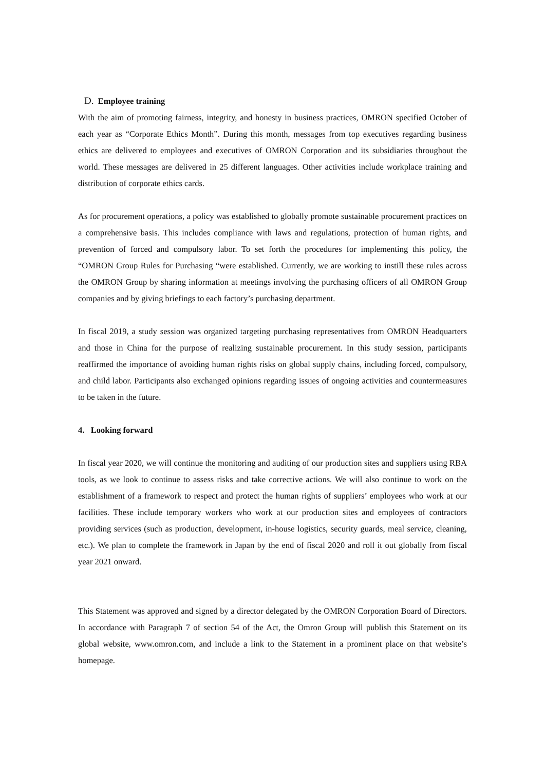D. Employee training
With the aim of promoting fairness, integrity, and honesty in business practices, OMRON specified October of each year as “Corporate Ethics Month”. During this month, messages from top executives regarding business ethics are delivered to employees and executives of OMRON Corporation and its subsidiaries throughout the world. These messages are delivered in 25 different languages. Other activities include workplace training and distribution of corporate ethics cards.
As for procurement operations, a policy was established to globally promote sustainable procurement practices on a comprehensive basis. This includes compliance with laws and regulations, protection of human rights, and prevention of forced and compulsory labor. To set forth the procedures for implementing this policy, the “OMRON Group Rules for Purchasing “were established. Currently, we are working to instill these rules across the OMRON Group by sharing information at meetings involving the purchasing officers of all OMRON Group companies and by giving briefings to each factory’s purchasing department.
In fiscal 2019, a study session was organized targeting purchasing representatives from OMRON Headquarters and those in China for the purpose of realizing sustainable procurement. In this study session, participants reaffirmed the importance of avoiding human rights risks on global supply chains, including forced, compulsory, and child labor. Participants also exchanged opinions regarding issues of ongoing activities and countermeasures to be taken in the future.
4. Looking forward
In fiscal year 2020, we will continue the monitoring and auditing of our production sites and suppliers using RBA tools, as we look to continue to assess risks and take corrective actions. We will also continue to work on the establishment of a framework to respect and protect the human rights of suppliers’ employees who work at our facilities. These include temporary workers who work at our production sites and employees of contractors providing services (such as production, development, in-house logistics, security guards, meal service, cleaning, etc.). We plan to complete the framework in Japan by the end of fiscal 2020 and roll it out globally from fiscal year 2021 onward.
This Statement was approved and signed by a director delegated by the OMRON Corporation Board of Directors. In accordance with Paragraph 7 of section 54 of the Act, the Omron Group will publish this Statement on its global website, www.omron.com, and include a link to the Statement in a prominent place on that website’s homepage.